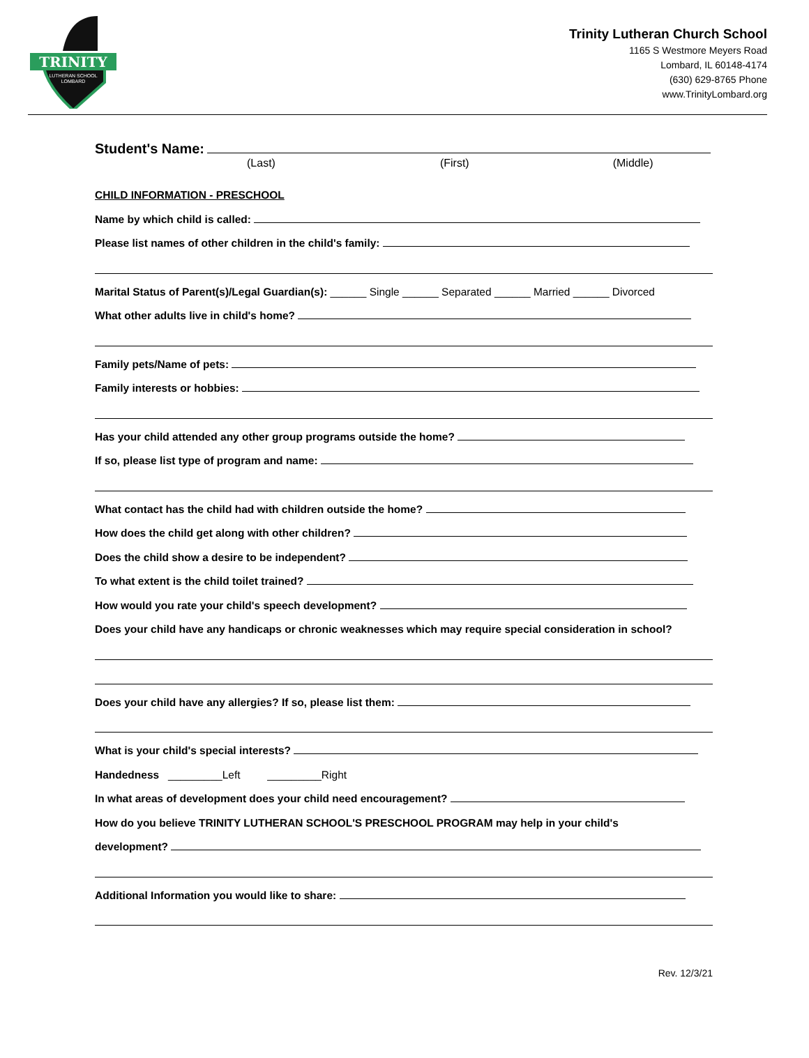TRINITY
LUTHERAN SCHOOL
LOMBARD
Trinity Lutheran Church School
1165 S Westmore Meyers Road
Lombard, IL 60148-4174
(630) 629-8765 Phone
www.TrinityLombard.org
Student's Name:
(Last) (First) (Middle)
CHILD INFORMATION - PRESCHOOL
Name by which child is called:
Please list names of other children in the child's family:
Marital Status of Parent(s)/Legal Guardian(s): ______ Single ______ Separated ______ Married ______ Divorced
What other adults live in child's home?
Family pets/Name of pets:
Family interests or hobbies:
Has your child attended any other group programs outside the home?
If so, please list type of program and name:
What contact has the child had with children outside the home?
How does the child get along with other children?
Does the child show a desire to be independent?
To what extent is the child toilet trained?
How would you rate your child's speech development?
Does your child have any handicaps or chronic weaknesses which may require special consideration in school?
Does your child have any allergies? If so, please list them:
What is your child's special interests?
Handedness _________Left _________Right
In what areas of development does your child need encouragement?
How do you believe TRINITY LUTHERAN SCHOOL'S PRESCHOOL PROGRAM may help in your child's
development?
Additional Information you would like to share:
Rev. 12/3/21